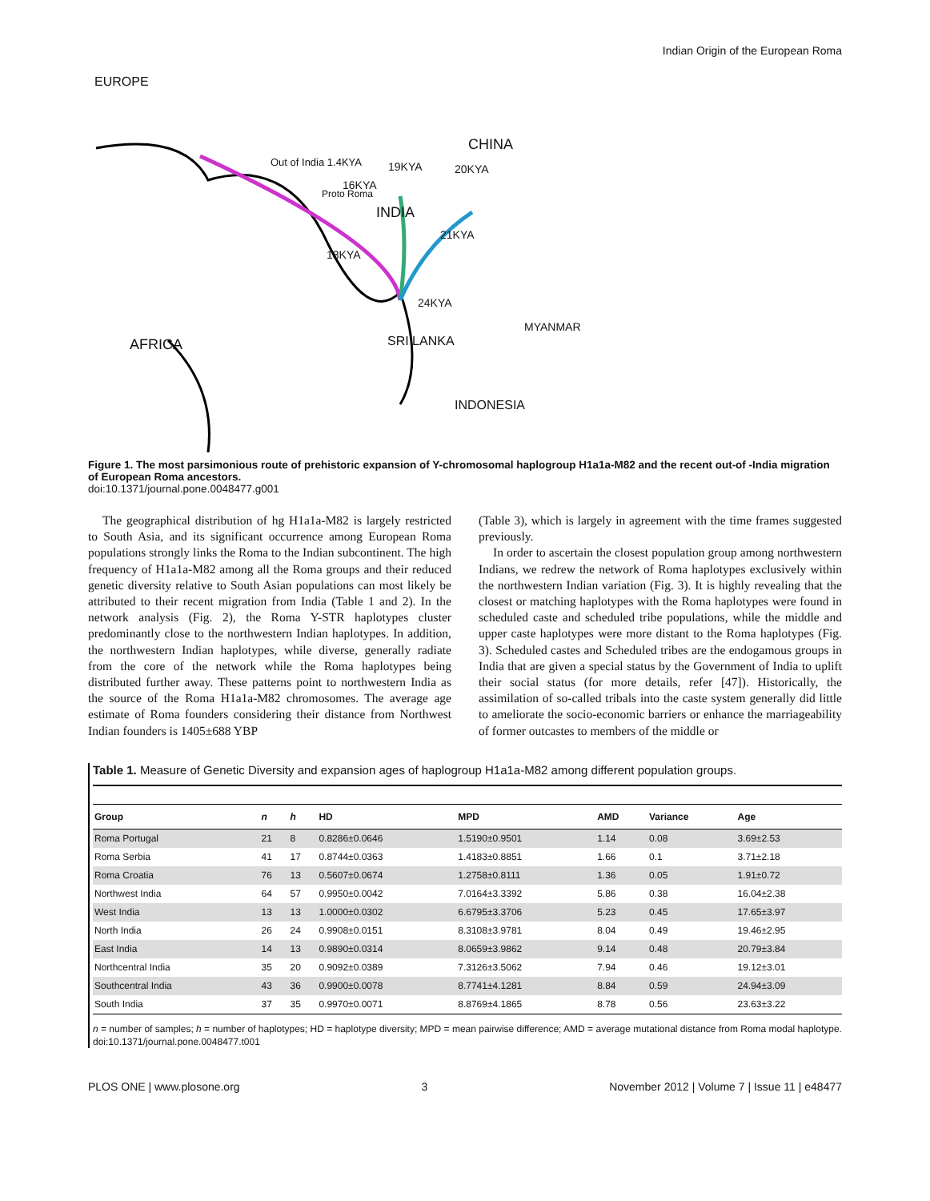Indian Origin of the European Roma
EUROPE
CHINA
Out of India 1.4KYA 19KYA 20KYA
16KYA
Proto Roma
INDIA
21KYA
18KYA
24KYA
MYANMAR
AFRICA SRI LANKA
INDONESIA
Figure 1. The most parsimonious route of prehistoric expansion of Y-chromosomal haplogroup H1a1a-M82 and the recent out-of -India migration of European Roma ancestors.
doi:10.1371/journal.pone.0048477.g001
The geographical distribution of hg H1a1a-M82 is largely restricted to South Asia, and its significant occurrence among European Roma populations strongly links the Roma to the Indian subcontinent. The high frequency of H1a1a-M82 among all the Roma groups and their reduced genetic diversity relative to South Asian populations can most likely be attributed to their recent migration from India (Table 1 and 2). In the network analysis (Fig. 2), the Roma Y-STR haplotypes cluster predominantly close to the northwestern Indian haplotypes. In addition, the northwestern Indian haplotypes, while diverse, generally radiate from the core of the network while the Roma haplotypes being distributed further away. These patterns point to northwestern India as the source of the Roma H1a1a-M82 chromosomes. The average age estimate of Roma founders considering their distance from Northwest Indian founders is 1405±688 YBP
(Table 3), which is largely in agreement with the time frames suggested previously.
In order to ascertain the closest population group among northwestern Indians, we redrew the network of Roma haplotypes exclusively within the northwestern Indian variation (Fig. 3). It is highly revealing that the closest or matching haplotypes with the Roma haplotypes were found in scheduled caste and scheduled tribe populations, while the middle and upper caste haplotypes were more distant to the Roma haplotypes (Fig. 3). Scheduled castes and Scheduled tribes are the endogamous groups in India that are given a special status by the Government of India to uplift their social status (for more details, refer [47]). Historically, the assimilation of so-called tribals into the caste system generally did little to ameliorate the socio-economic barriers or enhance the marriageability of former outcastes to members of the middle or
Table 1. Measure of Genetic Diversity and expansion ages of haplogroup H1a1a-M82 among different population groups.
| Group | n | h | HD | MPD | AMD | Variance | Age |
| --- | --- | --- | --- | --- | --- | --- | --- |
| Roma Portugal | 21 | 8 | 0.8286±0.0646 | 1.5190±0.9501 | 1.14 | 0.08 | 3.69±2.53 |
| Roma Serbia | 41 | 17 | 0.8744±0.0363 | 1.4183±0.8851 | 1.66 | 0.1 | 3.71±2.18 |
| Roma Croatia | 76 | 13 | 0.5607±0.0674 | 1.2758±0.8111 | 1.36 | 0.05 | 1.91±0.72 |
| Northwest India | 64 | 57 | 0.9950±0.0042 | 7.0164±3.3392 | 5.86 | 0.38 | 16.04±2.38 |
| West India | 13 | 13 | 1.0000±0.0302 | 6.6795±3.3706 | 5.23 | 0.45 | 17.65±3.97 |
| North India | 26 | 24 | 0.9908±0.0151 | 8.3108±3.9781 | 8.04 | 0.49 | 19.46±2.95 |
| East India | 14 | 13 | 0.9890±0.0314 | 8.0659±3.9862 | 9.14 | 0.48 | 20.79±3.84 |
| Northcentral India | 35 | 20 | 0.9092±0.0389 | 7.3126±3.5062 | 7.94 | 0.46 | 19.12±3.01 |
| Southcentral India | 43 | 36 | 0.9900±0.0078 | 8.7741±4.1281 | 8.84 | 0.59 | 24.94±3.09 |
| South India | 37 | 35 | 0.9970±0.0071 | 8.8769±4.1865 | 8.78 | 0.56 | 23.63±3.22 |
n = number of samples; h = number of haplotypes; HD = haplotype diversity; MPD = mean pairwise difference; AMD = average mutational distance from Roma modal haplotype.
doi:10.1371/journal.pone.0048477.t001
PLOS ONE | www.plosone.org 3 November 2012 | Volume 7 | Issue 11 | e48477